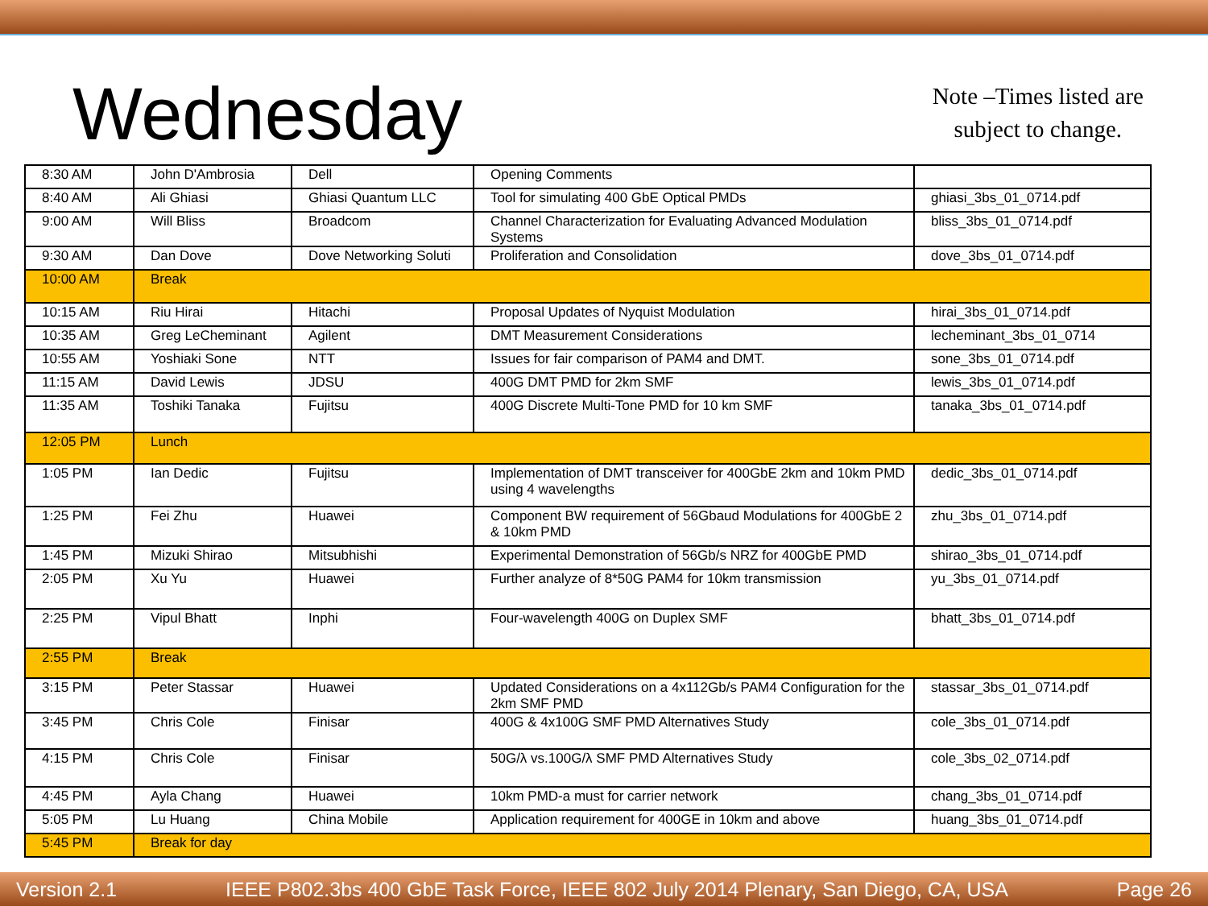Wednesday
Note –Times listed are
subject to change.
| 8:30 AM | John D'Ambrosia | Dell | Opening Comments | |
| 8:40 AM | Ali Ghiasi | Ghiasi Quantum LLC | Tool for simulating 400 GbE Optical PMDs | ghiasi_3bs_01_0714.pdf |
| 9:00 AM | Will Bliss | Broadcom | Channel Characterization for Evaluating Advanced Modulation Systems | bliss_3bs_01_0714.pdf |
| 9:30 AM | Dan Dove | Dove Networking Soluti | Proliferation and Consolidation | dove_3bs_01_0714.pdf |
| 10:00 AM | Break | | | |
| 10:15 AM | Riu Hirai | Hitachi | Proposal Updates of Nyquist Modulation | hirai_3bs_01_0714.pdf |
| 10:35 AM | Greg LeCheminant | Agilent | DMT Measurement Considerations | lecheminant_3bs_01_0714 |
| 10:55 AM | Yoshiaki Sone | NTT | Issues for fair comparison of PAM4 and DMT. | sone_3bs_01_0714.pdf |
| 11:15 AM | David Lewis | JDSU | 400G DMT PMD for 2km SMF | lewis_3bs_01_0714.pdf |
| 11:35 AM | Toshiki Tanaka | Fujitsu | 400G Discrete Multi-Tone PMD for 10 km SMF | tanaka_3bs_01_0714.pdf |
| 12:05 PM | Lunch | | | |
| 1:05 PM | Ian Dedic | Fujitsu | Implementation of DMT transceiver for 400GbE 2km and 10km PMD using 4 wavelengths | dedic_3bs_01_0714.pdf |
| 1:25 PM | Fei Zhu | Huawei | Component BW requirement of 56Gbaud Modulations for 400GbE 2 & 10km PMD | zhu_3bs_01_0714.pdf |
| 1:45 PM | Mizuki Shirao | Mitsubhishi | Experimental Demonstration of 56Gb/s NRZ for 400GbE PMD | shirao_3bs_01_0714.pdf |
| 2:05 PM | Xu Yu | Huawei | Further analyze of 8*50G PAM4 for 10km transmission | yu_3bs_01_0714.pdf |
| 2:25 PM | Vipul Bhatt | Inphi | Four-wavelength 400G on Duplex SMF | bhatt_3bs_01_0714.pdf |
| 2:55 PM | Break | | | |
| 3:15 PM | Peter Stassar | Huawei | Updated Considerations on a 4x112Gb/s PAM4 Configuration for the 2km SMF PMD | stassar_3bs_01_0714.pdf |
| 3:45 PM | Chris Cole | Finisar | 400G & 4x100G SMF PMD Alternatives Study | cole_3bs_01_0714.pdf |
| 4:15 PM | Chris Cole | Finisar | 50G/λ vs.100G/λ SMF PMD Alternatives Study | cole_3bs_02_0714.pdf |
| 4:45 PM | Ayla Chang | Huawei | 10km PMD-a must for carrier network | chang_3bs_01_0714.pdf |
| 5:05 PM | Lu Huang | China Mobile | Application requirement for 400GE in 10km and above | huang_3bs_01_0714.pdf |
| 5:45 PM | Break for day | | | |
Version 2.1 IEEE P802.3bs 400 GbE Task Force, IEEE 802 July 2014 Plenary, San Diego, CA, USA Page 26